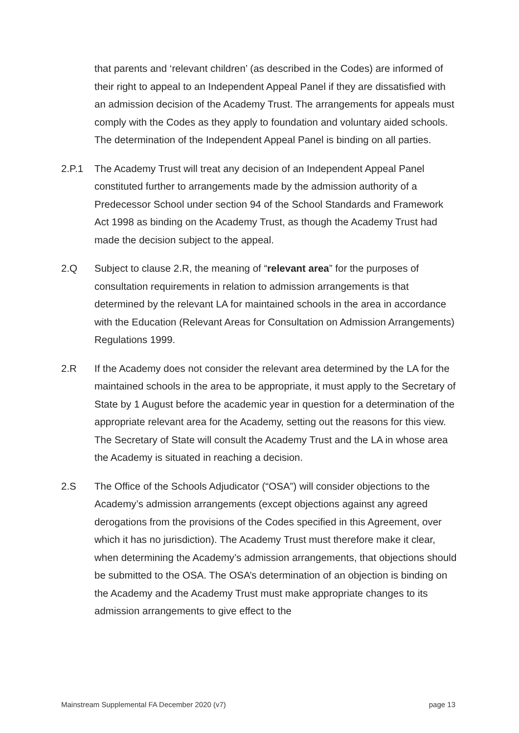that parents and ‘relevant children’ (as described in the Codes) are informed of their right to appeal to an Independent Appeal Panel if they are dissatisfied with an admission decision of the Academy Trust. The arrangements for appeals must comply with the Codes as they apply to foundation and voluntary aided schools. The determination of the Independent Appeal Panel is binding on all parties.
2.P.1 The Academy Trust will treat any decision of an Independent Appeal Panel constituted further to arrangements made by the admission authority of a Predecessor School under section 94 of the School Standards and Framework Act 1998 as binding on the Academy Trust, as though the Academy Trust had made the decision subject to the appeal.
2.Q Subject to clause 2.R, the meaning of “relevant area” for the purposes of consultation requirements in relation to admission arrangements is that determined by the relevant LA for maintained schools in the area in accordance with the Education (Relevant Areas for Consultation on Admission Arrangements) Regulations 1999.
2.R If the Academy does not consider the relevant area determined by the LA for the maintained schools in the area to be appropriate, it must apply to the Secretary of State by 1 August before the academic year in question for a determination of the appropriate relevant area for the Academy, setting out the reasons for this view. The Secretary of State will consult the Academy Trust and the LA in whose area the Academy is situated in reaching a decision.
2.S The Office of the Schools Adjudicator (“OSA”) will consider objections to the Academy’s admission arrangements (except objections against any agreed derogations from the provisions of the Codes specified in this Agreement, over which it has no jurisdiction). The Academy Trust must therefore make it clear, when determining the Academy’s admission arrangements, that objections should be submitted to the OSA. The OSA’s determination of an objection is binding on the Academy and the Academy Trust must make appropriate changes to its admission arrangements to give effect to the
Mainstream Supplemental FA December 2020 (v7) page 13